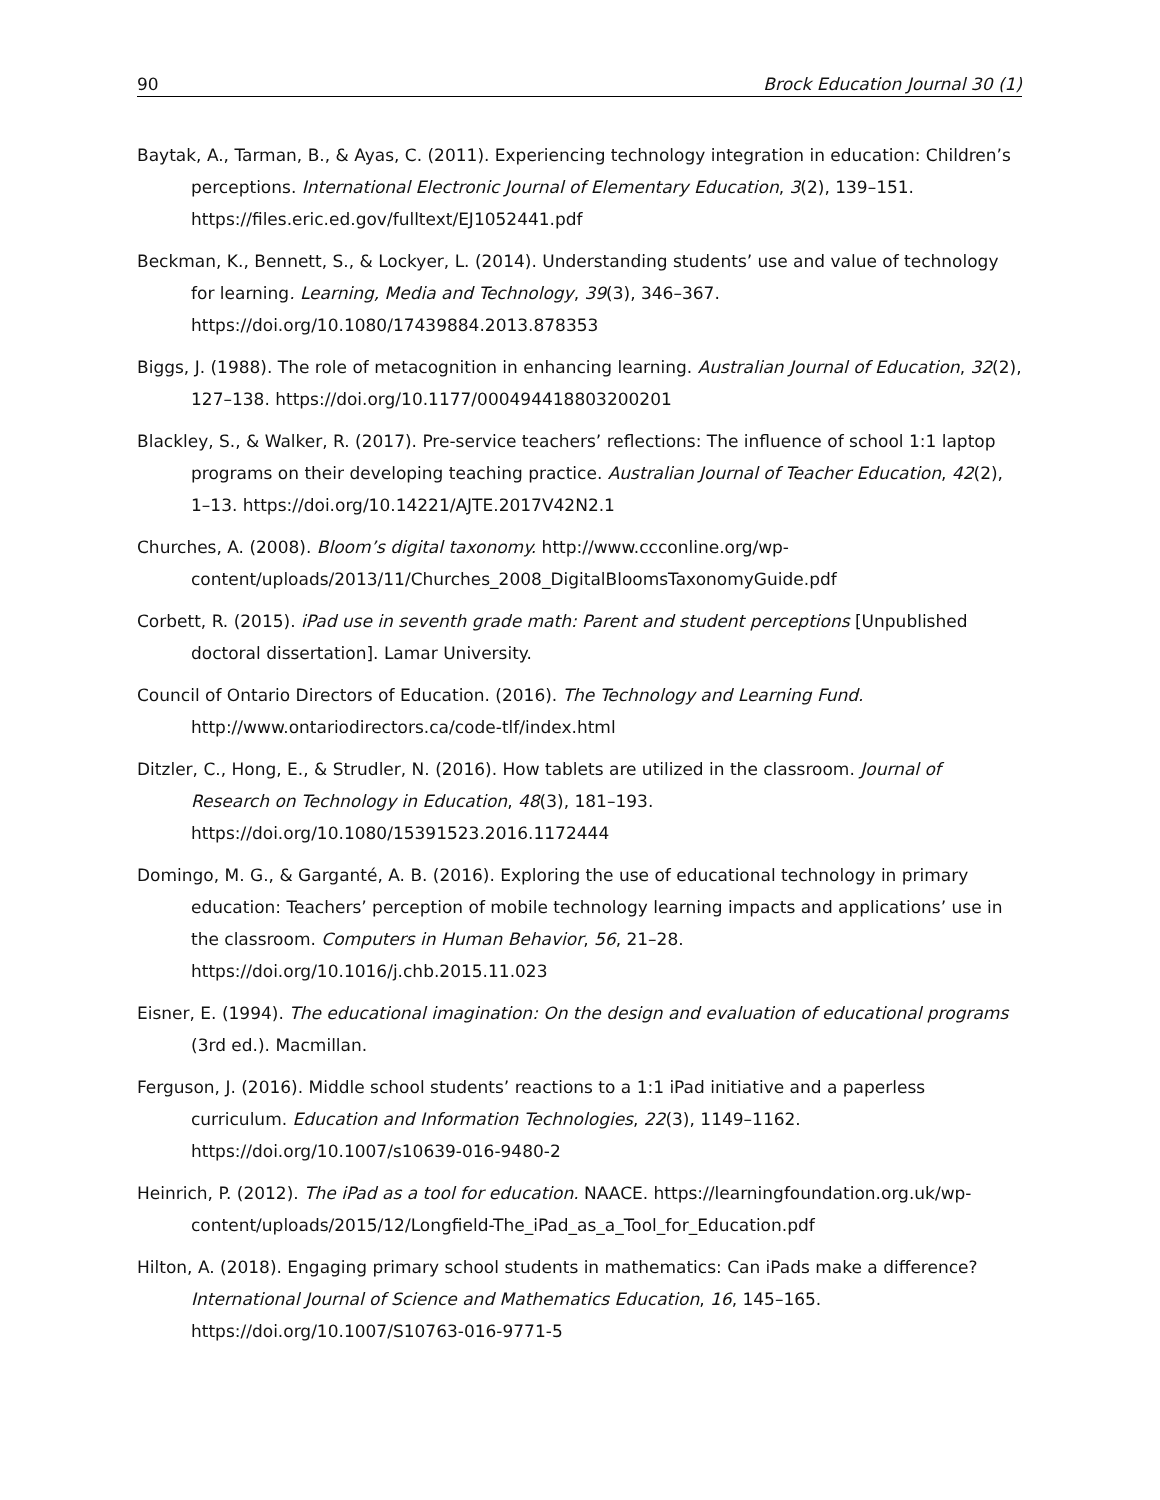90 Brock Education Journal 30 (1)
Baytak, A., Tarman, B., & Ayas, C. (2011). Experiencing technology integration in education: Children’s perceptions. International Electronic Journal of Elementary Education, 3(2), 139–151. https://files.eric.ed.gov/fulltext/EJ1052441.pdf
Beckman, K., Bennett, S., & Lockyer, L. (2014). Understanding students’ use and value of technology for learning. Learning, Media and Technology, 39(3), 346–367. https://doi.org/10.1080/17439884.2013.878353
Biggs, J. (1988). The role of metacognition in enhancing learning. Australian Journal of Education, 32(2), 127–138. https://doi.org/10.1177/000494418803200201
Blackley, S., & Walker, R. (2017). Pre-service teachers’ reflections: The influence of school 1:1 laptop programs on their developing teaching practice. Australian Journal of Teacher Education, 42(2), 1–13. https://doi.org/10.14221/AJTE.2017V42N2.1
Churches, A. (2008). Bloom’s digital taxonomy. http://www.ccconline.org/wp-content/uploads/2013/11/Churches_2008_DigitalBloomsTaxonomyGuide.pdf
Corbett, R. (2015). iPad use in seventh grade math: Parent and student perceptions [Unpublished doctoral dissertation]. Lamar University.
Council of Ontario Directors of Education. (2016). The Technology and Learning Fund. http://www.ontariodirectors.ca/code-tlf/index.html
Ditzler, C., Hong, E., & Strudler, N. (2016). How tablets are utilized in the classroom. Journal of Research on Technology in Education, 48(3), 181–193. https://doi.org/10.1080/15391523.2016.1172444
Domingo, M. G., & Garganté, A. B. (2016). Exploring the use of educational technology in primary education: Teachers’ perception of mobile technology learning impacts and applications’ use in the classroom. Computers in Human Behavior, 56, 21–28. https://doi.org/10.1016/j.chb.2015.11.023
Eisner, E. (1994). The educational imagination: On the design and evaluation of educational programs (3rd ed.). Macmillan.
Ferguson, J. (2016). Middle school students’ reactions to a 1:1 iPad initiative and a paperless curriculum. Education and Information Technologies, 22(3), 1149–1162. https://doi.org/10.1007/s10639-016-9480-2
Heinrich, P. (2012). The iPad as a tool for education. NAACE. https://learningfoundation.org.uk/wp-content/uploads/2015/12/Longfield-The_iPad_as_a_Tool_for_Education.pdf
Hilton, A. (2018). Engaging primary school students in mathematics: Can iPads make a difference? International Journal of Science and Mathematics Education, 16, 145–165. https://doi.org/10.1007/S10763-016-9771-5